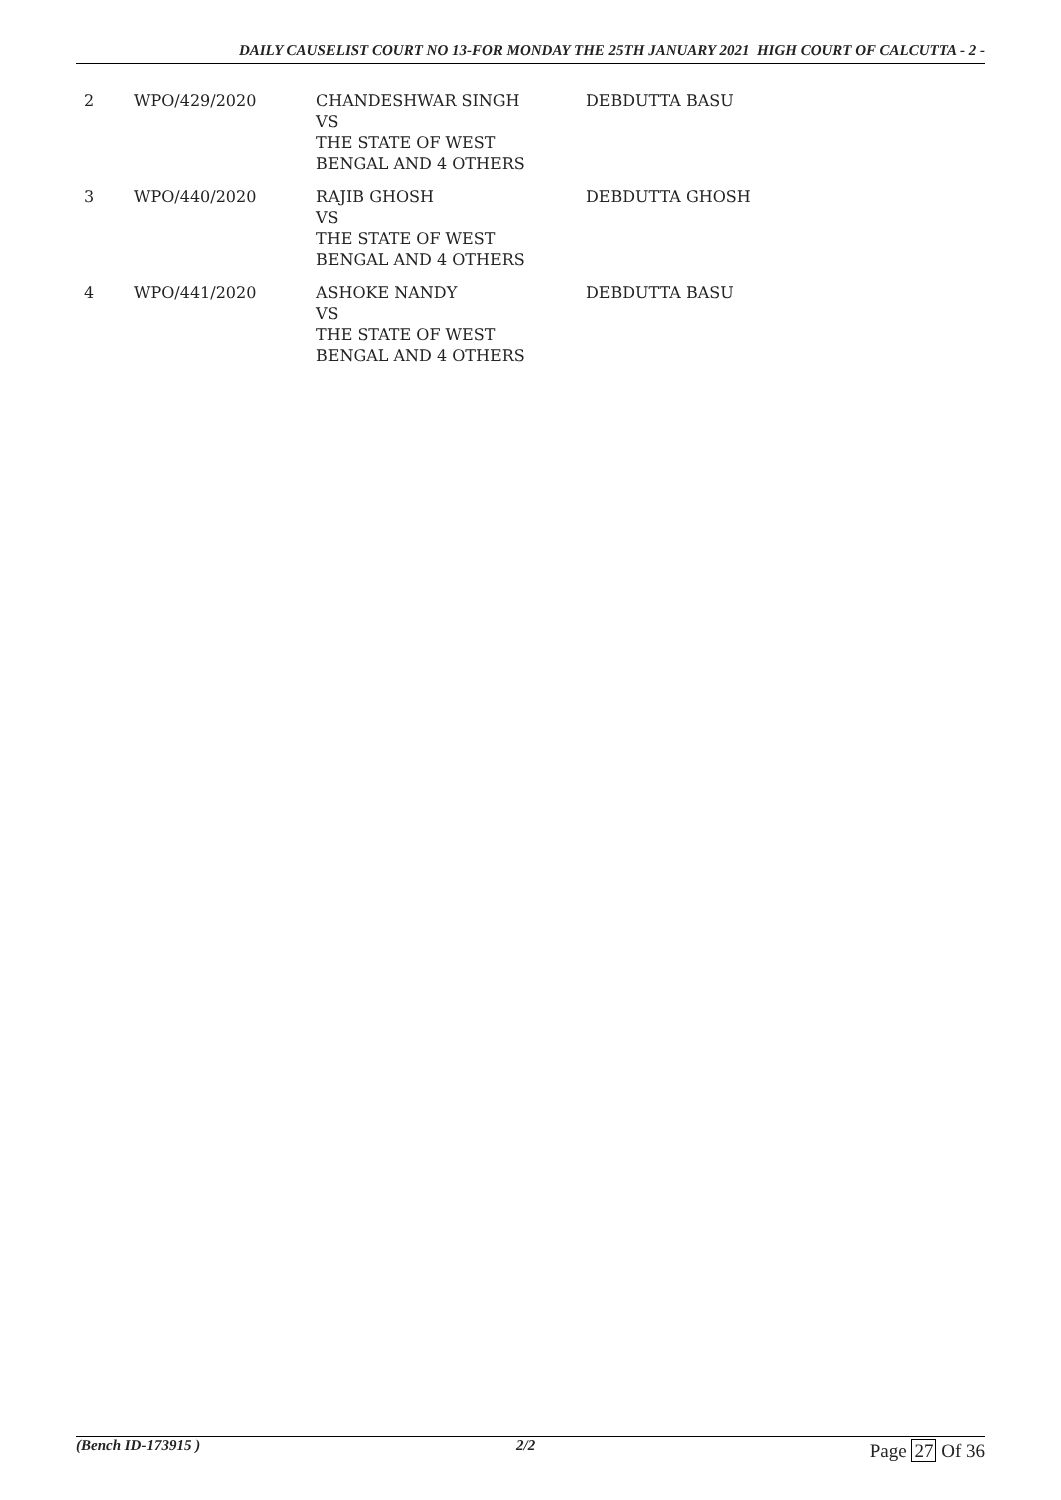DAILY CAUSELIST COURT NO 13-FOR MONDAY THE 25TH JANUARY 2021 HIGH COURT OF CALCUTTA - 2 -
| 2 | WPO/429/2020 | CHANDESHWAR SINGH VS THE STATE OF WEST BENGAL AND 4 OTHERS | DEBDUTTA BASU |
| 3 | WPO/440/2020 | RAJIB GHOSH VS THE STATE OF WEST BENGAL AND 4 OTHERS | DEBDUTTA GHOSH |
| 4 | WPO/441/2020 | ASHOKE NANDY VS THE STATE OF WEST BENGAL AND 4 OTHERS | DEBDUTTA BASU |
(Bench ID-173915 ) 2/2 Page 27 Of 36